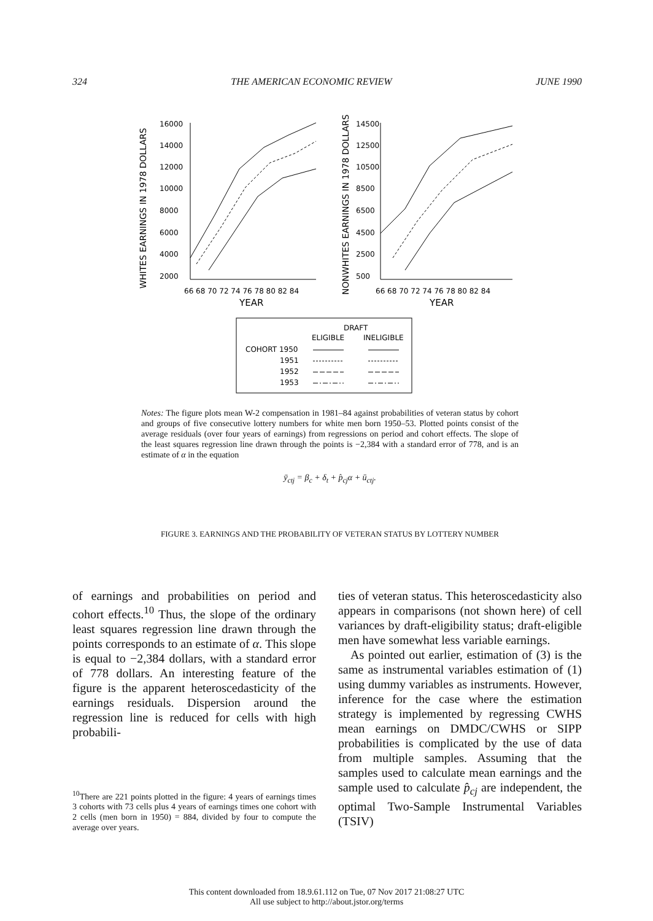324 THE AMERICAN ECONOMIC REVIEW JUNE 1990
WHITES EARNINGS IN 1978 DOLLARS
16000
14000
12000
10000
8000
6000
4000
2000
66 68 70 72 74 76 78 80 82 84
YEAR
NONWHITES EARNINGS IN 1978 DOLLARS
14500
12500
10500
8500
6500
4500
2500
500
66 68 70 72 74 76 78 80 82 84
YEAR
DRAFT
ELIGIBLE
INELIGIBLE
COHORT 1950
1951
1952
1953
Notes: The figure plots mean W-2 compensation in 1981–84 against probabilities of veteran status by cohort and groups of five consecutive lottery numbers for white men born 1950–53. Plotted points consist of the average residuals (over four years of earnings) from regressions on period and cohort effects. The slope of the least squares regression line drawn through the points is −2,384 with a standard error of 778, and is an estimate of α in the equation
ȳ<sub>ctj</sub> = β<sub>c</sub> + δ<sub>t</sub> + p̂<sub>cj</sub>α + ū<sub>ctj</sub>.
FIGURE 3. EARNINGS AND THE PROBABILITY OF VETERAN STATUS BY LOTTERY NUMBER
of earnings and probabilities on period and cohort effects.<sup>10</sup> Thus, the slope of the ordinary least squares regression line drawn through the points corresponds to an estimate of α. This slope is equal to −2,384 dollars, with a standard error of 778 dollars. An interesting feature of the figure is the apparent heteroscedasticity of the earnings residuals. Dispersion around the regression line is reduced for cells with high probabili-
<sup>10</sup> There are 221 points plotted in the figure: 4 years of earnings times 3 cohorts with 73 cells plus 4 years of earnings times one cohort with 2 cells (men born in 1950) = 884, divided by four to compute the average over years.
ties of veteran status. This heteroscedasticity also appears in comparisons (not shown here) of cell variances by draft-eligibility status; draft-eligible men have somewhat less variable earnings.
As pointed out earlier, estimation of (3) is the same as instrumental variables estimation of (1) using dummy variables as instruments. However, inference for the case where the estimation strategy is implemented by regressing CWHS mean earnings on DMDC/CWHS or SIPP probabilities is complicated by the use of data from multiple samples. Assuming that the samples used to calculate mean earnings and the sample used to calculate p̂<sub>cj</sub> are independent, the optimal Two-Sample Instrumental Variables (TSIV)
This content downloaded from 18.9.61.112 on Tue, 07 Nov 2017 21:08:27 UTC
All use subject to http://about.jstor.org/terms